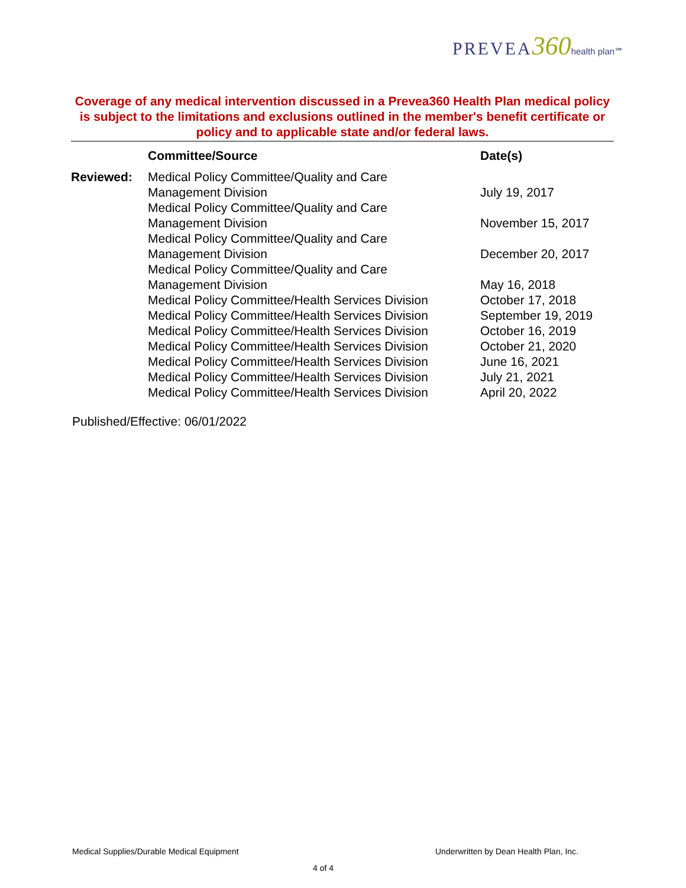PREVEA360 health plan℠
Coverage of any medical intervention discussed in a Prevea360 Health Plan medical policy is subject to the limitations and exclusions outlined in the member's benefit certificate or policy and to applicable state and/or federal laws.
| | Committee/Source | Date(s) |
| --- | --- | --- |
| Reviewed: | Medical Policy Committee/Quality and Care Management Division | July 19, 2017 |
| | Medical Policy Committee/Quality and Care Management Division | November 15, 2017 |
| | Medical Policy Committee/Quality and Care Management Division | December 20, 2017 |
| | Medical Policy Committee/Quality and Care Management Division | May 16, 2018 |
| | Medical Policy Committee/Health Services Division | October 17, 2018 |
| | Medical Policy Committee/Health Services Division | September 19, 2019 |
| | Medical Policy Committee/Health Services Division | October 16, 2019 |
| | Medical Policy Committee/Health Services Division | October 21, 2020 |
| | Medical Policy Committee/Health Services Division | June 16, 2021 |
| | Medical Policy Committee/Health Services Division | July 21, 2021 |
| | Medical Policy Committee/Health Services Division | April 20, 2022 |
Published/Effective: 06/01/2022
Medical Supplies/Durable Medical Equipment
Underwritten by Dean Health Plan, Inc.
4 of 4